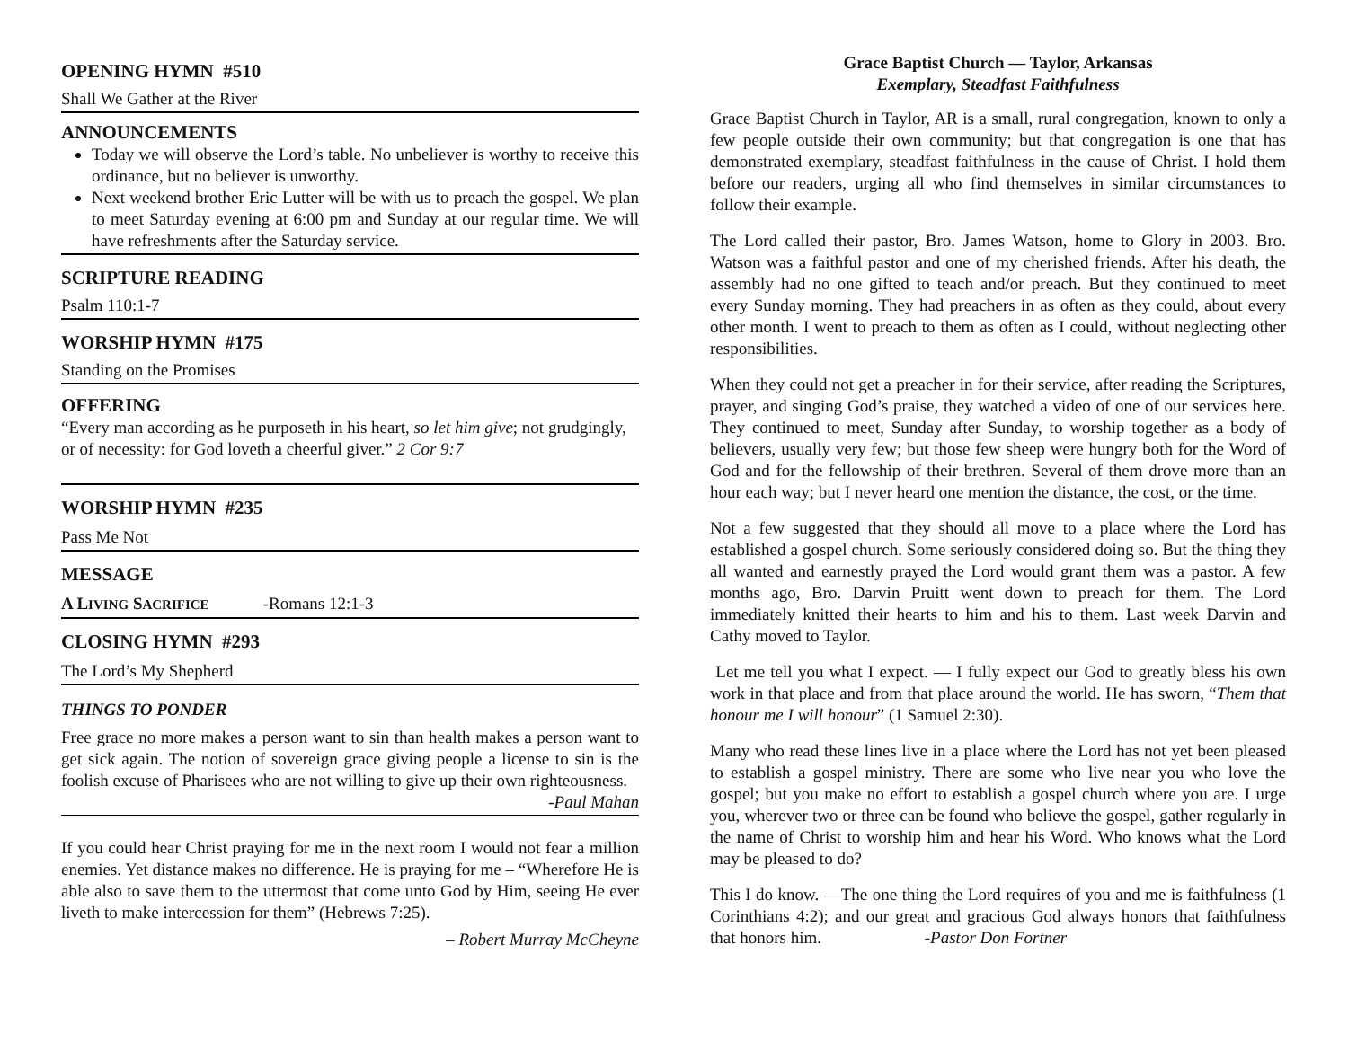OPENING HYMN #510
Shall We Gather at the River
ANNOUNCEMENTS
Today we will observe the Lord’s table. No unbeliever is worthy to receive this ordinance, but no believer is unworthy.
Next weekend brother Eric Lutter will be with us to preach the gospel. We plan to meet Saturday evening at 6:00 pm and Sunday at our regular time. We will have refreshments after the Saturday service.
SCRIPTURE READING
Psalm 110:1-7
WORSHIP HYMN #175
Standing on the Promises
OFFERING
“Every man according as he purposeth in his heart, so let him give; not grudgingly, or of necessity: for God loveth a cheerful giver.” 2 Cor 9:7
WORSHIP HYMN #235
Pass Me Not
MESSAGE
A LIVING SACRIFICE -Romans 12:1-3
CLOSING HYMN #293
The Lord’s My Shepherd
THINGS TO PONDER
Free grace no more makes a person want to sin than health makes a person want to get sick again. The notion of sovereign grace giving people a license to sin is the foolish excuse of Pharisees who are not willing to give up their own righteousness.
-Paul Mahan
If you could hear Christ praying for me in the next room I would not fear a million enemies. Yet distance makes no difference. He is praying for me – “Wherefore He is able also to save them to the uttermost that come unto God by Him, seeing He ever liveth to make intercession for them” (Hebrews 7:25).
– Robert Murray McCheyne
Grace Baptist Church — Taylor, Arkansas
Exemplary, Steadfast Faithfulness
Grace Baptist Church in Taylor, AR is a small, rural congregation, known to only a few people outside their own community; but that congregation is one that has demonstrated exemplary, steadfast faithfulness in the cause of Christ. I hold them before our readers, urging all who find themselves in similar circumstances to follow their example.
The Lord called their pastor, Bro. James Watson, home to Glory in 2003. Bro. Watson was a faithful pastor and one of my cherished friends. After his death, the assembly had no one gifted to teach and/or preach. But they continued to meet every Sunday morning. They had preachers in as often as they could, about every other month. I went to preach to them as often as I could, without neglecting other responsibilities.
When they could not get a preacher in for their service, after reading the Scriptures, prayer, and singing God’s praise, they watched a video of one of our services here. They continued to meet, Sunday after Sunday, to worship together as a body of believers, usually very few; but those few sheep were hungry both for the Word of God and for the fellowship of their brethren. Several of them drove more than an hour each way; but I never heard one mention the distance, the cost, or the time.
Not a few suggested that they should all move to a place where the Lord has established a gospel church. Some seriously considered doing so. But the thing they all wanted and earnestly prayed the Lord would grant them was a pastor. A few months ago, Bro. Darvin Pruitt went down to preach for them. The Lord immediately knitted their hearts to him and his to them. Last week Darvin and Cathy moved to Taylor.
Let me tell you what I expect. — I fully expect our God to greatly bless his own work in that place and from that place around the world. He has sworn, “Them that honour me I will honour” (1 Samuel 2:30).
Many who read these lines live in a place where the Lord has not yet been pleased to establish a gospel ministry. There are some who live near you who love the gospel; but you make no effort to establish a gospel church where you are. I urge you, wherever two or three can be found who believe the gospel, gather regularly in the name of Christ to worship him and hear his Word. Who knows what the Lord may be pleased to do?
This I do know. —The one thing the Lord requires of you and me is faithfulness (1 Corinthians 4:2); and our great and gracious God always honors that faithfulness that honors him. -Pastor Don Fortner